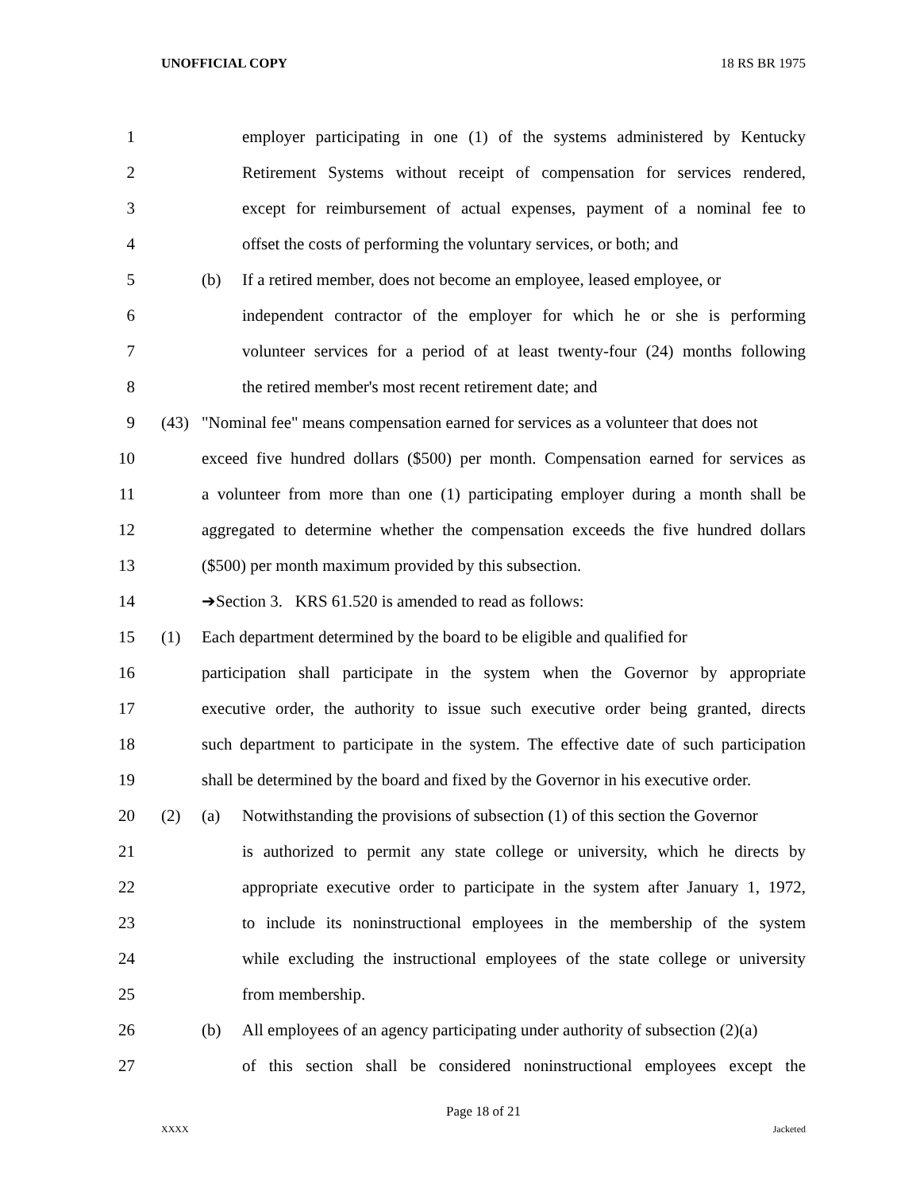UNOFFICIAL COPY 18 RS BR 1975
1 employer participating in one (1) of the systems administered by Kentucky
2 Retirement Systems without receipt of compensation for services rendered,
3 except for reimbursement of actual expenses, payment of a nominal fee to
4 offset the costs of performing the voluntary services, or both; and
5 (b) If a retired member, does not become an employee, leased employee, or
6 independent contractor of the employer for which he or she is performing
7 volunteer services for a period of at least twenty-four (24) months following
8 the retired member's most recent retirement date; and
9 (43) "Nominal fee" means compensation earned for services as a volunteer that does not
10 exceed five hundred dollars ($500) per month. Compensation earned for services as
11 a volunteer from more than one (1) participating employer during a month shall be
12 aggregated to determine whether the compensation exceeds the five hundred dollars
13 ($500) per month maximum provided by this subsection.
14 ➔Section 3. KRS 61.520 is amended to read as follows:
15 (1) Each department determined by the board to be eligible and qualified for
16 participation shall participate in the system when the Governor by appropriate
17 executive order, the authority to issue such executive order being granted, directs
18 such department to participate in the system. The effective date of such participation
19 shall be determined by the board and fixed by the Governor in his executive order.
20 (2) (a) Notwithstanding the provisions of subsection (1) of this section the Governor
21 is authorized to permit any state college or university, which he directs by
22 appropriate executive order to participate in the system after January 1, 1972,
23 to include its noninstructional employees in the membership of the system
24 while excluding the instructional employees of the state college or university
25 from membership.
26 (b) All employees of an agency participating under authority of subsection (2)(a)
27 of this section shall be considered noninstructional employees except the
Page 18 of 21
XXXX Jacketed